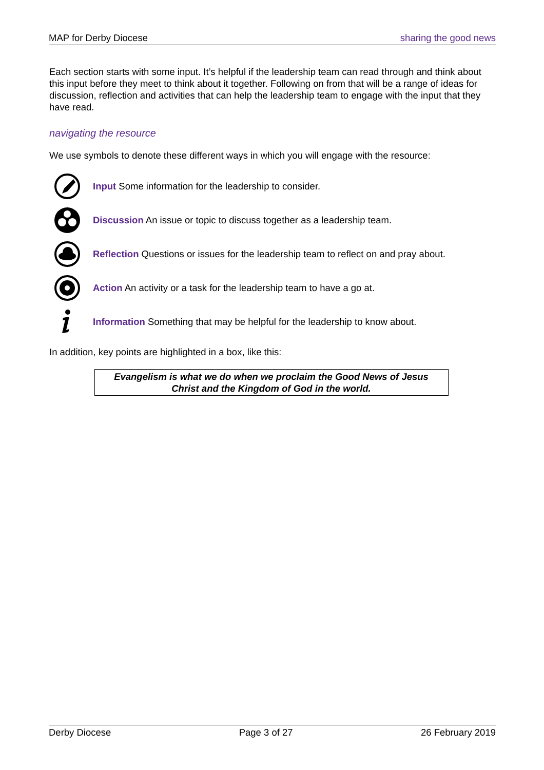MAP for Derby Diocese sharing the good news
Each section starts with some input. It’s helpful if the leadership team can read through and think about this input before they meet to think about it together. Following on from that will be a range of ideas for discussion, reflection and activities that can help the leadership team to engage with the input that they have read.
navigating the resource
We use symbols to denote these different ways in which you will engage with the resource:
Input Some information for the leadership to consider.
Discussion An issue or topic to discuss together as a leadership team.
Reflection Questions or issues for the leadership team to reflect on and pray about.
Action An activity or a task for the leadership team to have a go at.
Information Something that may be helpful for the leadership to know about.
In addition, key points are highlighted in a box, like this:
Evangelism is what we do when we proclaim the Good News of Jesus
Christ and the Kingdom of God in the world.
Derby Diocese Page 3 of 27 26 February 2019